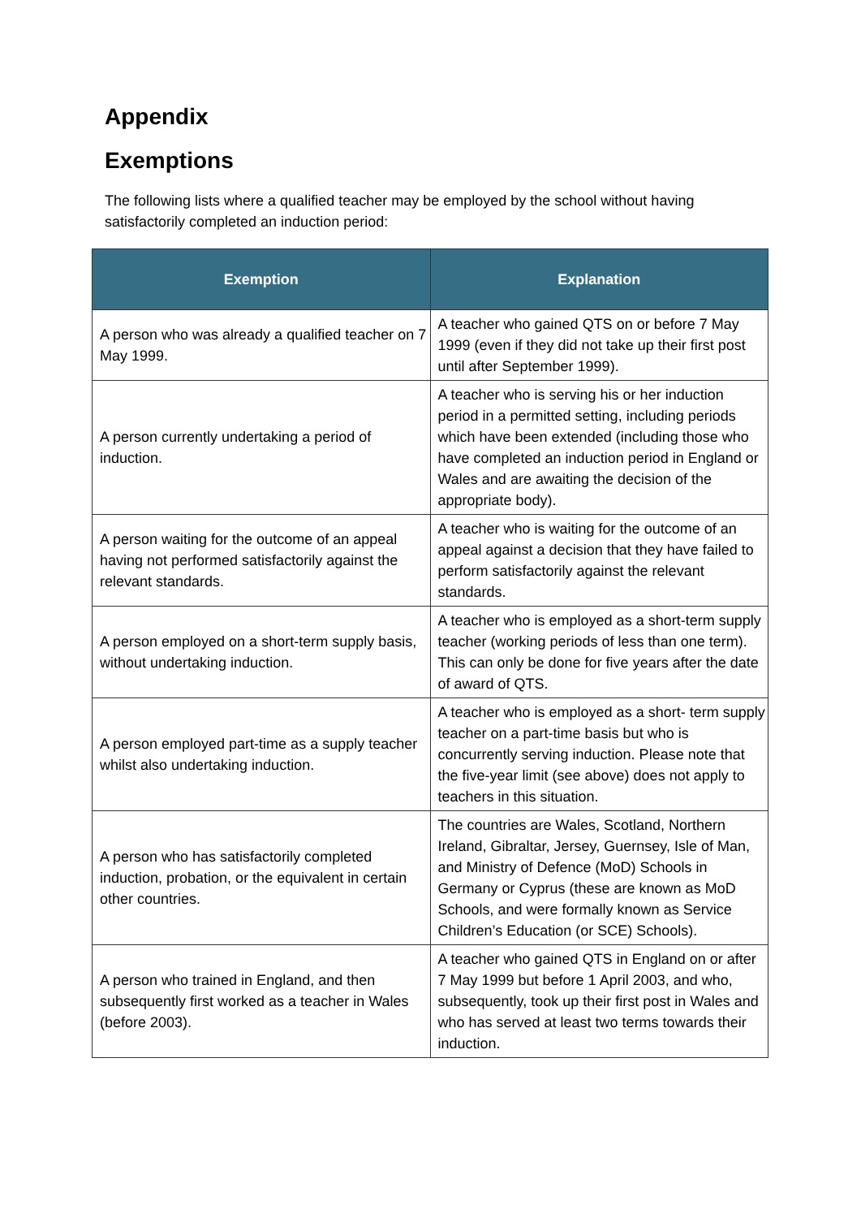Appendix
Exemptions
The following lists where a qualified teacher may be employed by the school without having satisfactorily completed an induction period:
| Exemption | Explanation |
| --- | --- |
| A person who was already a qualified teacher on 7 May 1999. | A teacher who gained QTS on or before 7 May 1999 (even if they did not take up their first post until after September 1999). |
| A person currently undertaking a period of induction. | A teacher who is serving his or her induction period in a permitted setting, including periods which have been extended (including those who have completed an induction period in England or Wales and are awaiting the decision of the appropriate body). |
| A person waiting for the outcome of an appeal having not performed satisfactorily against the relevant standards. | A teacher who is waiting for the outcome of an appeal against a decision that they have failed to perform satisfactorily against the relevant standards. |
| A person employed on a short-term supply basis, without undertaking induction. | A teacher who is employed as a short-term supply teacher (working periods of less than one term). This can only be done for five years after the date of award of QTS. |
| A person employed part-time as a supply teacher whilst also undertaking induction. | A teacher who is employed as a short- term supply teacher on a part-time basis but who is concurrently serving induction. Please note that the five-year limit (see above) does not apply to teachers in this situation. |
| A person who has satisfactorily completed induction, probation, or the equivalent in certain other countries. | The countries are Wales, Scotland, Northern Ireland, Gibraltar, Jersey, Guernsey, Isle of Man, and Ministry of Defence (MoD) Schools in Germany or Cyprus (these are known as MoD Schools, and were formally known as Service Children’s Education (or SCE) Schools). |
| A person who trained in England, and then subsequently first worked as a teacher in Wales (before 2003). | A teacher who gained QTS in England on or after 7 May 1999 but before 1 April 2003, and who, subsequently, took up their first post in Wales and who has served at least two terms towards their induction. |